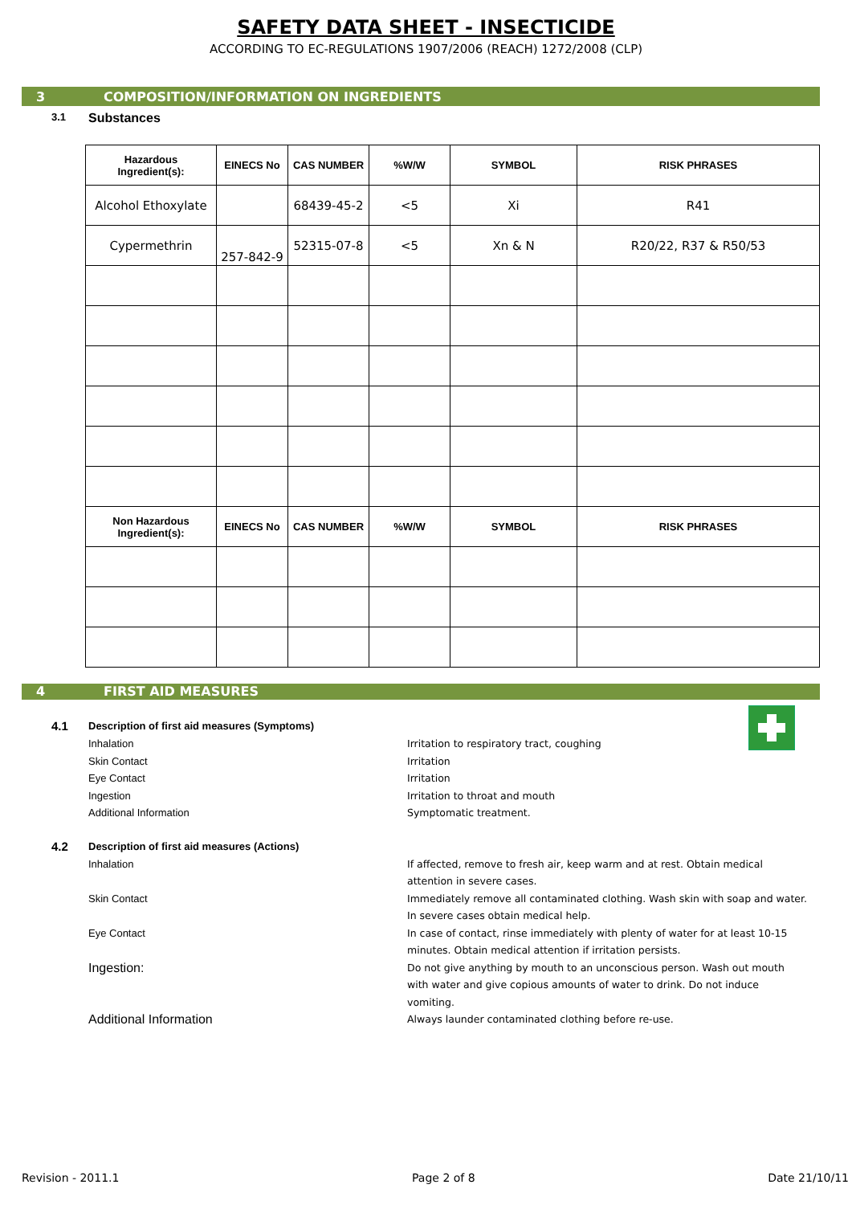SAFETY DATA SHEET - INSECTICIDE
ACCORDING TO EC-REGULATIONS 1907/2006 (REACH) 1272/2008 (CLP)
3 COMPOSITION/INFORMATION ON INGREDIENTS
3.1 Substances
| Hazardous Ingredient(s): | EINECS No | CAS NUMBER | %W/W | SYMBOL | RISK PHRASES |
| --- | --- | --- | --- | --- | --- |
| Alcohol Ethoxylate | | 68439-45-2 | <5 | Xi | R41 |
| Cypermethrin | 257-842-9 | 52315-07-8 | <5 | Xn & N | R20/22, R37 & R50/53 |
| Non Hazardous Ingredient(s): | EINECS No | CAS NUMBER | %W/W | SYMBOL | RISK PHRASES |
4 FIRST AID MEASURES
4.1 Description of first aid measures (Symptoms)
Inhalation Irritation to respiratory tract, coughing
Skin Contact Irritation
Eye Contact Irritation
Ingestion Irritation to throat and mouth
Additional Information Symptomatic treatment.
4.2 Description of first aid measures (Actions)
Inhalation If affected, remove to fresh air, keep warm and at rest. Obtain medical attention in severe cases.
Skin Contact Immediately remove all contaminated clothing. Wash skin with soap and water. In severe cases obtain medical help.
Eye Contact In case of contact, rinse immediately with plenty of water for at least 10-15 minutes. Obtain medical attention if irritation persists.
Ingestion: Do not give anything by mouth to an unconscious person. Wash out mouth with water and give copious amounts of water to drink. Do not induce vomiting.
Additional Information Always launder contaminated clothing before re-use.
Revision - 2011.1 Page 2 of 8 Date 21/10/11